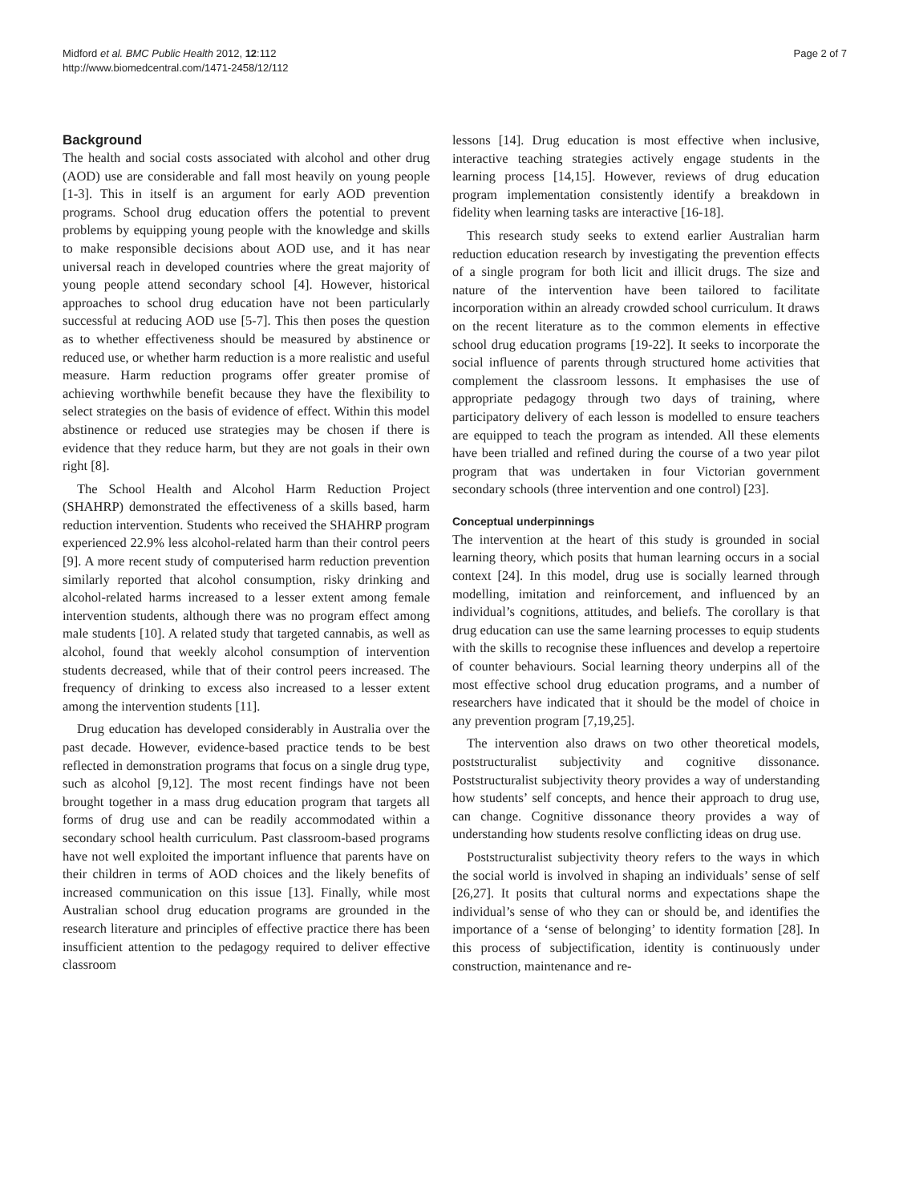Midford et al. BMC Public Health 2012, 12:112
http://www.biomedcentral.com/1471-2458/12/112
Page 2 of 7
Background
The health and social costs associated with alcohol and other drug (AOD) use are considerable and fall most heavily on young people [1-3]. This in itself is an argument for early AOD prevention programs. School drug education offers the potential to prevent problems by equipping young people with the knowledge and skills to make responsible decisions about AOD use, and it has near universal reach in developed countries where the great majority of young people attend secondary school [4]. However, historical approaches to school drug education have not been particularly successful at reducing AOD use [5-7]. This then poses the question as to whether effectiveness should be measured by abstinence or reduced use, or whether harm reduction is a more realistic and useful measure. Harm reduction programs offer greater promise of achieving worthwhile benefit because they have the flexibility to select strategies on the basis of evidence of effect. Within this model abstinence or reduced use strategies may be chosen if there is evidence that they reduce harm, but they are not goals in their own right [8].
The School Health and Alcohol Harm Reduction Project (SHAHRP) demonstrated the effectiveness of a skills based, harm reduction intervention. Students who received the SHAHRP program experienced 22.9% less alcohol-related harm than their control peers [9]. A more recent study of computerised harm reduction prevention similarly reported that alcohol consumption, risky drinking and alcohol-related harms increased to a lesser extent among female intervention students, although there was no program effect among male students [10]. A related study that targeted cannabis, as well as alcohol, found that weekly alcohol consumption of intervention students decreased, while that of their control peers increased. The frequency of drinking to excess also increased to a lesser extent among the intervention students [11].
Drug education has developed considerably in Australia over the past decade. However, evidence-based practice tends to be best reflected in demonstration programs that focus on a single drug type, such as alcohol [9,12]. The most recent findings have not been brought together in a mass drug education program that targets all forms of drug use and can be readily accommodated within a secondary school health curriculum. Past classroom-based programs have not well exploited the important influence that parents have on their children in terms of AOD choices and the likely benefits of increased communication on this issue [13]. Finally, while most Australian school drug education programs are grounded in the research literature and principles of effective practice there has been insufficient attention to the pedagogy required to deliver effective classroom
lessons [14]. Drug education is most effective when inclusive, interactive teaching strategies actively engage students in the learning process [14,15]. However, reviews of drug education program implementation consistently identify a breakdown in fidelity when learning tasks are interactive [16-18].
This research study seeks to extend earlier Australian harm reduction education research by investigating the prevention effects of a single program for both licit and illicit drugs. The size and nature of the intervention have been tailored to facilitate incorporation within an already crowded school curriculum. It draws on the recent literature as to the common elements in effective school drug education programs [19-22]. It seeks to incorporate the social influence of parents through structured home activities that complement the classroom lessons. It emphasises the use of appropriate pedagogy through two days of training, where participatory delivery of each lesson is modelled to ensure teachers are equipped to teach the program as intended. All these elements have been trialled and refined during the course of a two year pilot program that was undertaken in four Victorian government secondary schools (three intervention and one control) [23].
Conceptual underpinnings
The intervention at the heart of this study is grounded in social learning theory, which posits that human learning occurs in a social context [24]. In this model, drug use is socially learned through modelling, imitation and reinforcement, and influenced by an individual’s cognitions, attitudes, and beliefs. The corollary is that drug education can use the same learning processes to equip students with the skills to recognise these influences and develop a repertoire of counter behaviours. Social learning theory underpins all of the most effective school drug education programs, and a number of researchers have indicated that it should be the model of choice in any prevention program [7,19,25].
The intervention also draws on two other theoretical models, poststructuralist subjectivity and cognitive dissonance. Poststructuralist subjectivity theory provides a way of understanding how students’ self concepts, and hence their approach to drug use, can change. Cognitive dissonance theory provides a way of understanding how students resolve conflicting ideas on drug use.
Poststructuralist subjectivity theory refers to the ways in which the social world is involved in shaping an individuals’ sense of self [26,27]. It posits that cultural norms and expectations shape the individual’s sense of who they can or should be, and identifies the importance of a ‘sense of belonging’ to identity formation [28]. In this process of subjectification, identity is continuously under construction, maintenance and re-